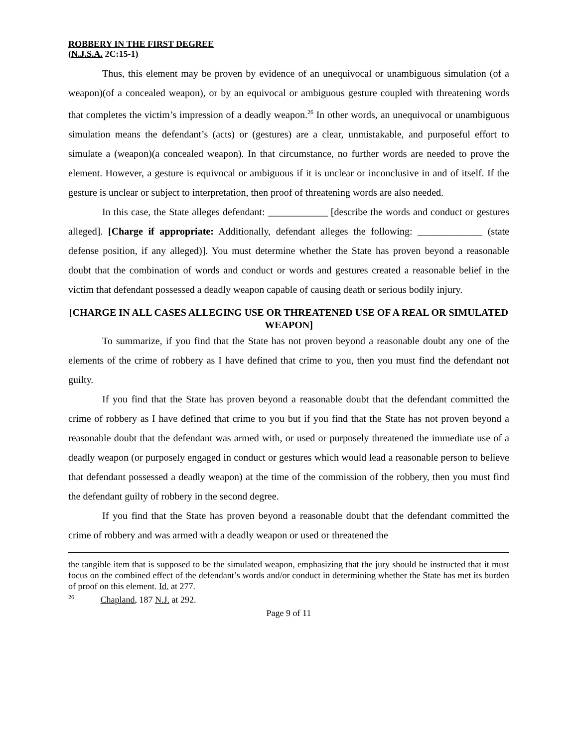ROBBERY IN THE FIRST DEGREE
(N.J.S.A. 2C:15-1)
Thus, this element may be proven by evidence of an unequivocal or unambiguous simulation (of a weapon)(of a concealed weapon), or by an equivocal or ambiguous gesture coupled with threatening words that completes the victim’s impression of a deadly weapon.<sup>26</sup> In other words, an unequivocal or unambiguous simulation means the defendant’s (acts) or (gestures) are a clear, unmistakable, and purposeful effort to simulate a (weapon)(a concealed weapon). In that circumstance, no further words are needed to prove the element. However, a gesture is equivocal or ambiguous if it is unclear or inconclusive in and of itself. If the gesture is unclear or subject to interpretation, then proof of threatening words are also needed.
In this case, the State alleges defendant: ____________ [describe the words and conduct or gestures alleged]. [Charge if appropriate: Additionally, defendant alleges the following: _____________ (state defense position, if any alleged)]. You must determine whether the State has proven beyond a reasonable doubt that the combination of words and conduct or words and gestures created a reasonable belief in the victim that defendant possessed a deadly weapon capable of causing death or serious bodily injury.
[CHARGE IN ALL CASES ALLEGING USE OR THREATENED USE OF A REAL OR SIMULATED WEAPON]
To summarize, if you find that the State has not proven beyond a reasonable doubt any one of the elements of the crime of robbery as I have defined that crime to you, then you must find the defendant not guilty.
If you find that the State has proven beyond a reasonable doubt that the defendant committed the crime of robbery as I have defined that crime to you but if you find that the State has not proven beyond a reasonable doubt that the defendant was armed with, or used or purposely threatened the immediate use of a deadly weapon (or purposely engaged in conduct or gestures which would lead a reasonable person to believe that defendant possessed a deadly weapon) at the time of the commission of the robbery, then you must find the defendant guilty of robbery in the second degree.
If you find that the State has proven beyond a reasonable doubt that the defendant committed the crime of robbery and was armed with a deadly weapon or used or threatened the
the tangible item that is supposed to be the simulated weapon, emphasizing that the jury should be instructed that it must focus on the combined effect of the defendant’s words and/or conduct in determining whether the State has met its burden of proof on this element. Id. at 277.
<sup>26</sup> Chapland, 187 N.J. at 292.
Page 9 of 11